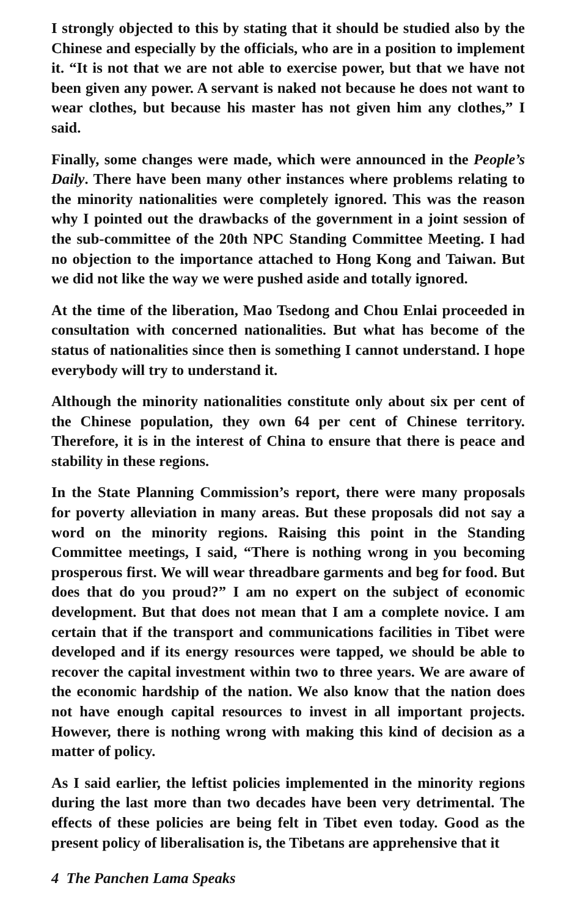I strongly objected to this by stating that it should be studied also by the Chinese and especially by the officials, who are in a position to implement it. “It is not that we are not able to exercise power, but that we have not been given any power. A servant is naked not because he does not want to wear clothes, but because his master has not given him any clothes,” I said.
Finally, some changes were made, which were announced in the People’s Daily. There have been many other instances where problems relating to the minority nationalities were completely ignored. This was the reason why I pointed out the drawbacks of the government in a joint session of the sub-committee of the 20th NPC Standing Committee Meeting. I had no objection to the importance attached to Hong Kong and Taiwan. But we did not like the way we were pushed aside and totally ignored.
At the time of the liberation, Mao Tsedong and Chou Enlai proceeded in consultation with concerned nationalities. But what has become of the status of nationalities since then is something I cannot understand. I hope everybody will try to understand it.
Although the minority nationalities constitute only about six per cent of the Chinese population, they own 64 per cent of Chinese territory. Therefore, it is in the interest of China to ensure that there is peace and stability in these regions.
In the State Planning Commission’s report, there were many proposals for poverty alleviation in many areas. But these proposals did not say a word on the minority regions. Raising this point in the Standing Committee meetings, I said, “There is nothing wrong in you becoming prosperous first. We will wear threadbare garments and beg for food. But does that do you proud?” I am no expert on the subject of economic development. But that does not mean that I am a complete novice. I am certain that if the transport and communications facilities in Tibet were developed and if its energy resources were tapped, we should be able to recover the capital investment within two to three years. We are aware of the economic hardship of the nation. We also know that the nation does not have enough capital resources to invest in all important projects. However, there is nothing wrong with making this kind of decision as a matter of policy.
As I said earlier, the leftist policies implemented in the minority regions during the last more than two decades have been very detrimental. The effects of these policies are being felt in Tibet even today. Good as the present policy of liberalisation is, the Tibetans are apprehensive that it
4 The Panchen Lama Speaks